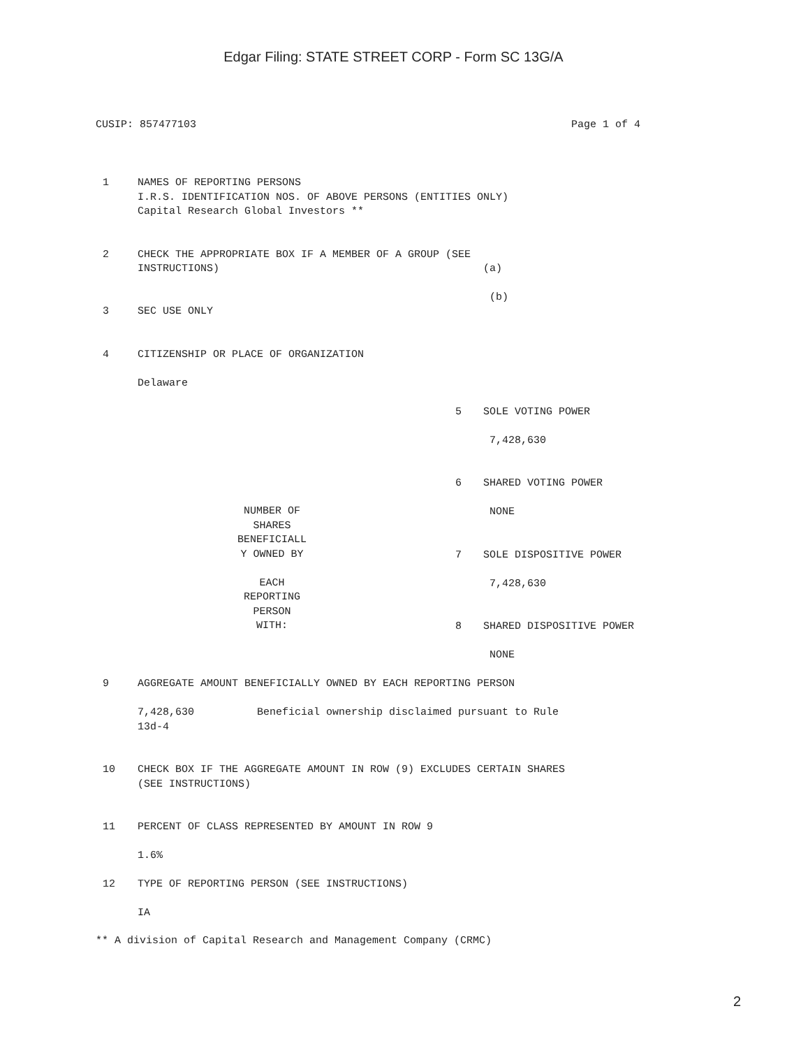Edgar Filing: STATE STREET CORP - Form SC 13G/A
CUSIP: 857477103 Page 1 of 4
| 1 | NAMES OF REPORTING PERSONS I.R.S. IDENTIFICATION NOS. OF ABOVE PERSONS (ENTITIES ONLY) Capital Research Global Investors ** | | |
| 2 | CHECK THE APPROPRIATE BOX IF A MEMBER OF A GROUP (SEE INSTRUCTIONS) | | (a) (b) |
| 3 | SEC USE ONLY | | |
| 4 | CITIZENSHIP OR PLACE OF ORGANIZATION Delaware | | |
| NUMBER OF SHARES BENEFICIALL Y OWNED BY EACH REPORTING PERSON WITH: | | 5 | SOLE VOTING POWER 7,428,630 |
| | | 6 | SHARED VOTING POWER NONE |
| | | 7 | SOLE DISPOSITIVE POWER 7,428,630 |
| | | 8 | SHARED DISPOSITIVE POWER NONE |
| 9 | AGGREGATE AMOUNT BENEFICIALLY OWNED BY EACH REPORTING PERSON 7,428,630 Beneficial ownership disclaimed pursuant to Rule 13d-4 | | |
| 10 | CHECK BOX IF THE AGGREGATE AMOUNT IN ROW (9) EXCLUDES CERTAIN SHARES (SEE INSTRUCTIONS) | | |
| 11 | PERCENT OF CLASS REPRESENTED BY AMOUNT IN ROW 9 1.6% | | |
| 12 | TYPE OF REPORTING PERSON (SEE INSTRUCTIONS) IA | | |
** A division of Capital Research and Management Company (CRMC)
2